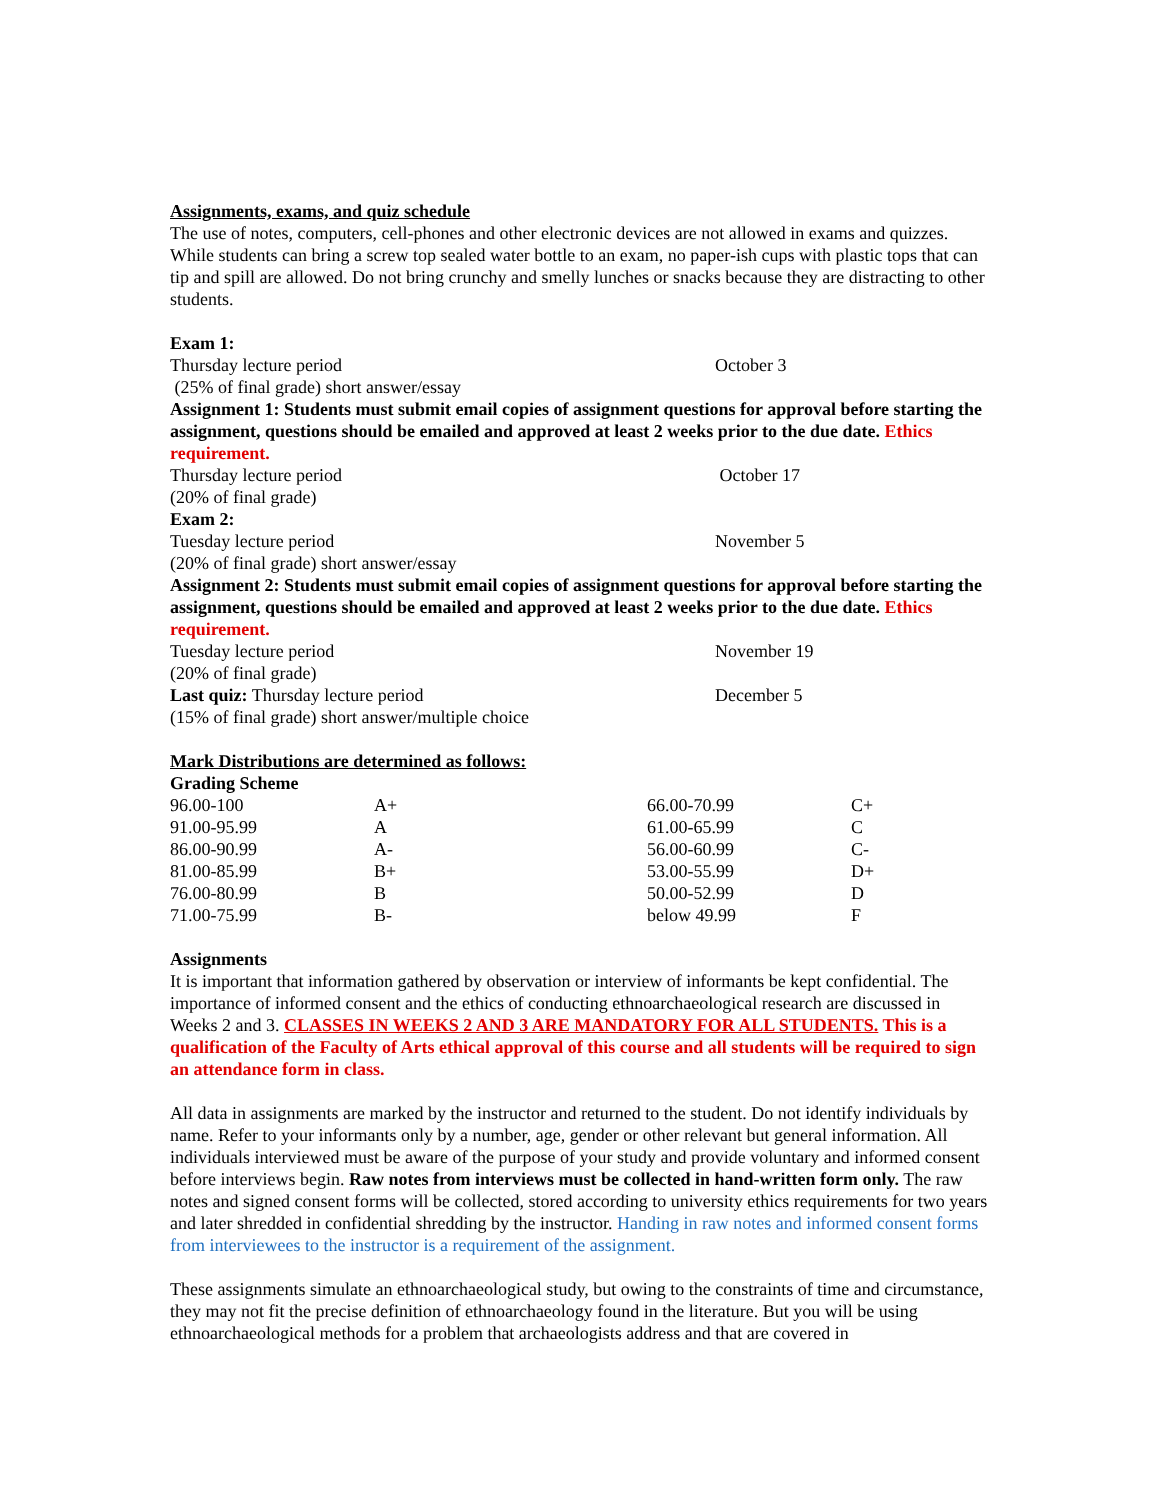Assignments, exams, and quiz schedule
The use of notes, computers, cell-phones and other electronic devices are not allowed in exams and quizzes. While students can bring a screw top sealed water bottle to an exam, no paper-ish cups with plastic tops that can tip and spill are allowed. Do not bring crunchy and smelly lunches or snacks because they are distracting to other students.
Exam 1:
Thursday lecture period October 3
(25% of final grade) short answer/essay
Assignment 1: Students must submit email copies of assignment questions for approval before starting the assignment, questions should be emailed and approved at least 2 weeks prior to the due date. Ethics requirement.
Thursday lecture period October 17
(20% of final grade)
Exam 2:
Tuesday lecture period November 5
(20% of final grade) short answer/essay
Assignment 2: Students must submit email copies of assignment questions for approval before starting the assignment, questions should be emailed and approved at least 2 weeks prior to the due date. Ethics requirement.
Tuesday lecture period November 19
(20% of final grade)
Last quiz: Thursday lecture period December 5
(15% of final grade) short answer/multiple choice
Mark Distributions are determined as follows:
Grading Scheme
| 96.00-100 | A+ | 66.00-70.99 | C+ |
| 91.00-95.99 | A | 61.00-65.99 | C |
| 86.00-90.99 | A- | 56.00-60.99 | C- |
| 81.00-85.99 | B+ | 53.00-55.99 | D+ |
| 76.00-80.99 | B | 50.00-52.99 | D |
| 71.00-75.99 | B- | below 49.99 | F |
Assignments
It is important that information gathered by observation or interview of informants be kept confidential. The importance of informed consent and the ethics of conducting ethnoarchaeological research are discussed in Weeks 2 and 3. CLASSES IN WEEKS 2 AND 3 ARE MANDATORY FOR ALL STUDENTS. This is a qualification of the Faculty of Arts ethical approval of this course and all students will be required to sign an attendance form in class.
All data in assignments are marked by the instructor and returned to the student. Do not identify individuals by name. Refer to your informants only by a number, age, gender or other relevant but general information. All individuals interviewed must be aware of the purpose of your study and provide voluntary and informed consent before interviews begin. Raw notes from interviews must be collected in hand-written form only. The raw notes and signed consent forms will be collected, stored according to university ethics requirements for two years and later shredded in confidential shredding by the instructor. Handing in raw notes and informed consent forms from interviewees to the instructor is a requirement of the assignment.
These assignments simulate an ethnoarchaeological study, but owing to the constraints of time and circumstance, they may not fit the precise definition of ethnoarchaeology found in the literature. But you will be using ethnoarchaeological methods for a problem that archaeologists address and that are covered in